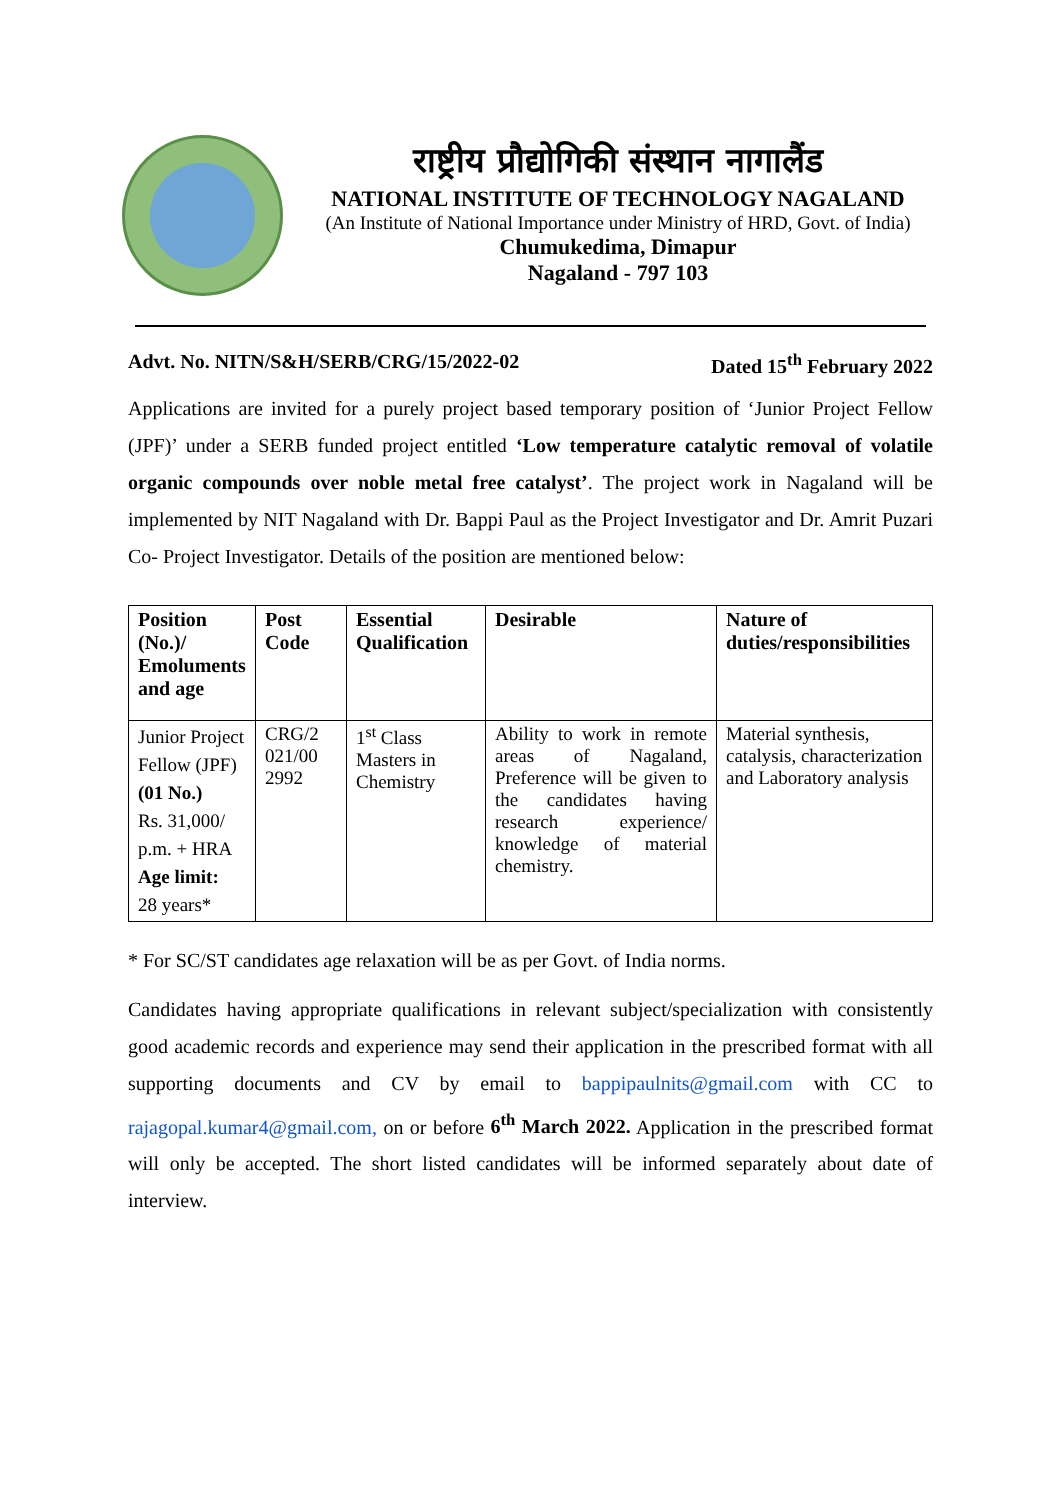राष्ट्रीय प्रौद्योगिकी संस्थान नागालैंड
NATIONAL INSTITUTE OF TECHNOLOGY NAGALAND
(An Institute of National Importance under Ministry of HRD, Govt. of India)
Chumukedima, Dimapur
Nagaland - 797 103
Advt. No. NITN/S&H/SERB/CRG/15/2022-02 Dated 15<sup>th</sup> February 2022
Applications are invited for a purely project based temporary position of ‘Junior Project Fellow (JPF)’ under a SERB funded project entitled ‘Low temperature catalytic removal of volatile organic compounds over noble metal free catalyst’. The project work in Nagaland will be implemented by NIT Nagaland with Dr. Bappi Paul as the Project Investigator and Dr. Amrit Puzari Co- Project Investigator. Details of the position are mentioned below:
| Position (No.)/ Emoluments and age | Post Code | Essential Qualification | Desirable | Nature of duties/responsibilities |
| --- | --- | --- | --- | --- |
| Junior Project Fellow (JPF) (01 No.) Rs. 31,000/ p.m. + HRA Age limit: 28 years* | CRG/2 021/00 2992 | 1<sup>st</sup> Class Masters in Chemistry | Ability to work in remote areas of Nagaland, Preference will be given to the candidates having research experience/ knowledge of material chemistry. | Material synthesis, catalysis, characterization and Laboratory analysis |
* For SC/ST candidates age relaxation will be as per Govt. of India norms.
Candidates having appropriate qualifications in relevant subject/specialization with consistently good academic records and experience may send their application in the prescribed format with all supporting documents and CV by email to bappipaulnits@gmail.com with CC to rajagopal.kumar4@gmail.com, on or before 6<sup>th</sup> March 2022. Application in the prescribed format will only be accepted. The short listed candidates will be informed separately about date of interview.